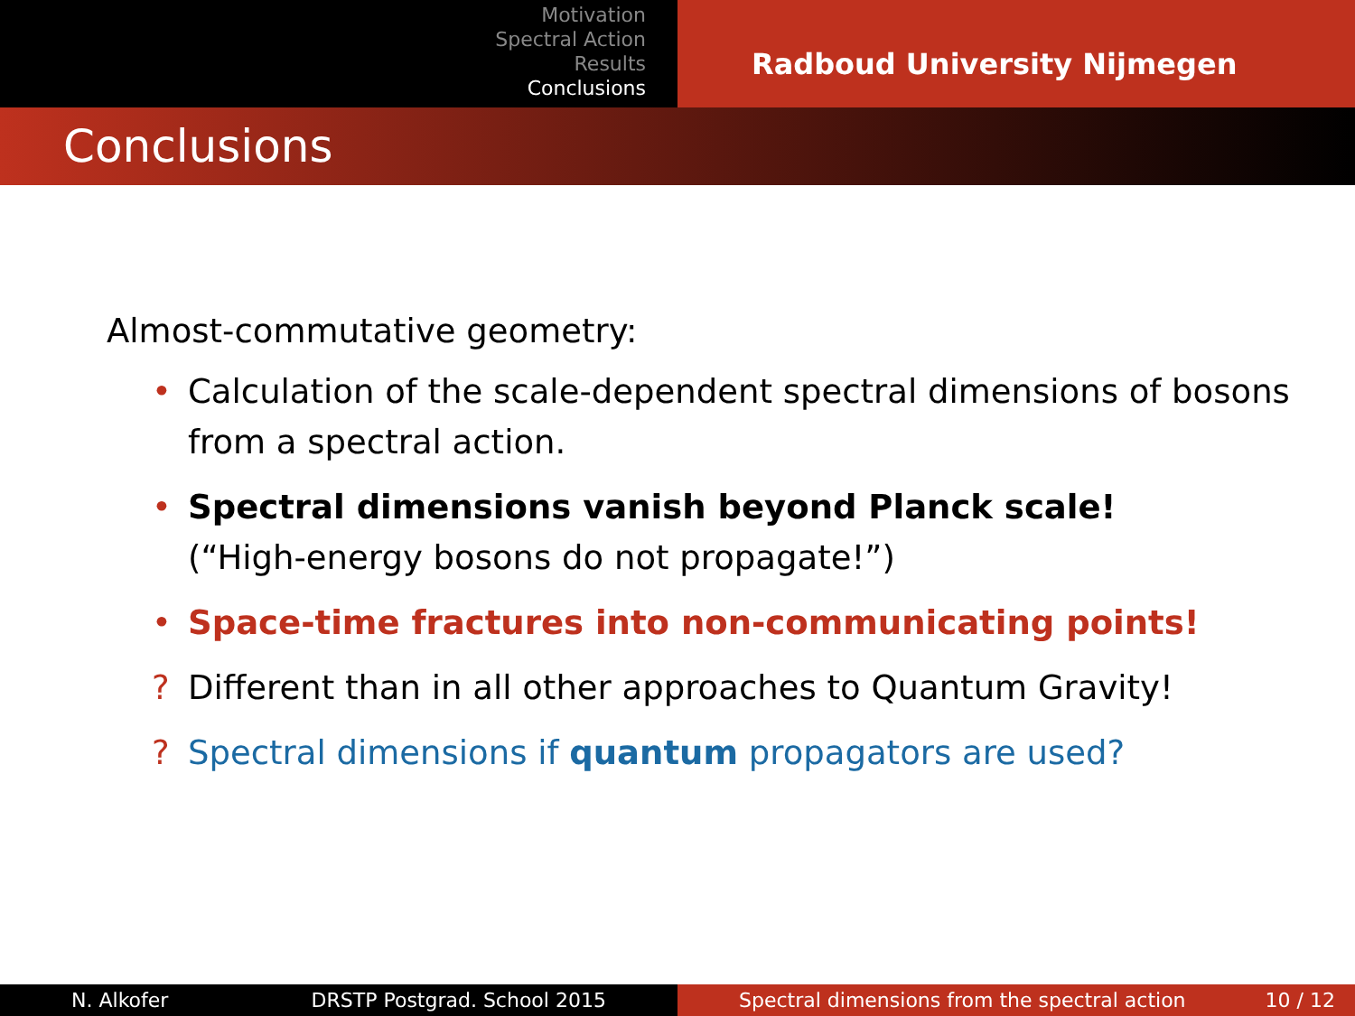Motivation
Spectral Action
Results
Conclusions
Radboud University Nijmegen
Conclusions
Almost-commutative geometry:
• Calculation of the scale-dependent spectral dimensions of bosons from a spectral action.
• Spectral dimensions vanish beyond Planck scale!
(“High-energy bosons do not propagate!”)
• Space-time fractures into non-communicating points!
? Different than in all other approaches to Quantum Gravity!
? Spectral dimensions if quantum propagators are used?
N. Alkofer DRSTP Postgrad. School 2015 Spectral dimensions from the spectral action 10 / 12